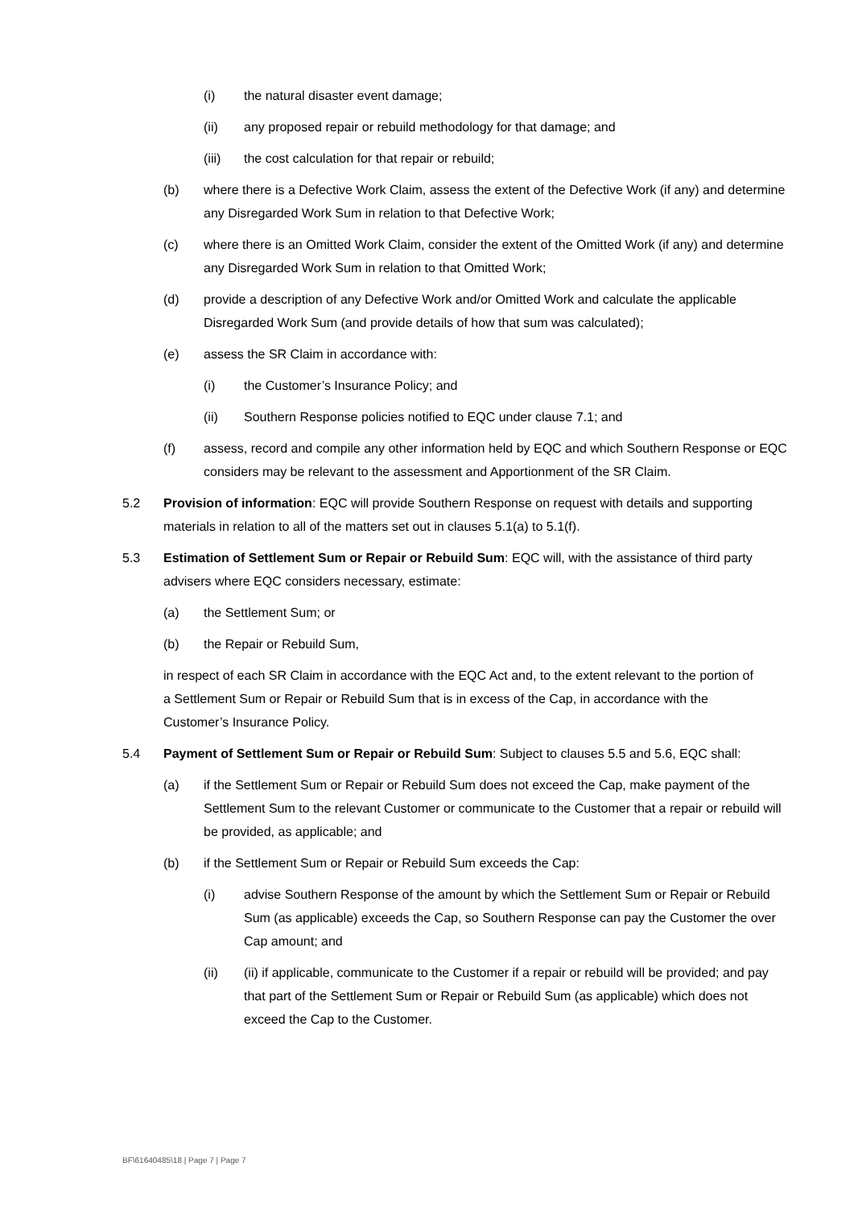(i) the natural disaster event damage;
(ii) any proposed repair or rebuild methodology for that damage; and
(iii) the cost calculation for that repair or rebuild;
(b) where there is a Defective Work Claim, assess the extent of the Defective Work (if any) and determine any Disregarded Work Sum in relation to that Defective Work;
(c) where there is an Omitted Work Claim, consider the extent of the Omitted Work (if any) and determine any Disregarded Work Sum in relation to that Omitted Work;
(d) provide a description of any Defective Work and/or Omitted Work and calculate the applicable Disregarded Work Sum (and provide details of how that sum was calculated);
(e) assess the SR Claim in accordance with:
(i) the Customer’s Insurance Policy; and
(ii) Southern Response policies notified to EQC under clause 7.1; and
(f) assess, record and compile any other information held by EQC and which Southern Response or EQC considers may be relevant to the assessment and Apportionment of the SR Claim.
5.2 Provision of information: EQC will provide Southern Response on request with details and supporting materials in relation to all of the matters set out in clauses 5.1(a) to 5.1(f).
5.3 Estimation of Settlement Sum or Repair or Rebuild Sum: EQC will, with the assistance of third party advisers where EQC considers necessary, estimate:
(a) the Settlement Sum; or
(b) the Repair or Rebuild Sum,
in respect of each SR Claim in accordance with the EQC Act and, to the extent relevant to the portion of a Settlement Sum or Repair or Rebuild Sum that is in excess of the Cap, in accordance with the Customer’s Insurance Policy.
5.4 Payment of Settlement Sum or Repair or Rebuild Sum: Subject to clauses 5.5 and 5.6, EQC shall:
(a) if the Settlement Sum or Repair or Rebuild Sum does not exceed the Cap, make payment of the Settlement Sum to the relevant Customer or communicate to the Customer that a repair or rebuild will be provided, as applicable; and
(b) if the Settlement Sum or Repair or Rebuild Sum exceeds the Cap:
(i) advise Southern Response of the amount by which the Settlement Sum or Repair or Rebuild Sum (as applicable) exceeds the Cap, so Southern Response can pay the Customer the over Cap amount; and
(ii) (ii) if applicable, communicate to the Customer if a repair or rebuild will be provided; and pay that part of the Settlement Sum or Repair or Rebuild Sum (as applicable) which does not exceed the Cap to the Customer.
BF\61640485\18 | Page 7 | Page 7